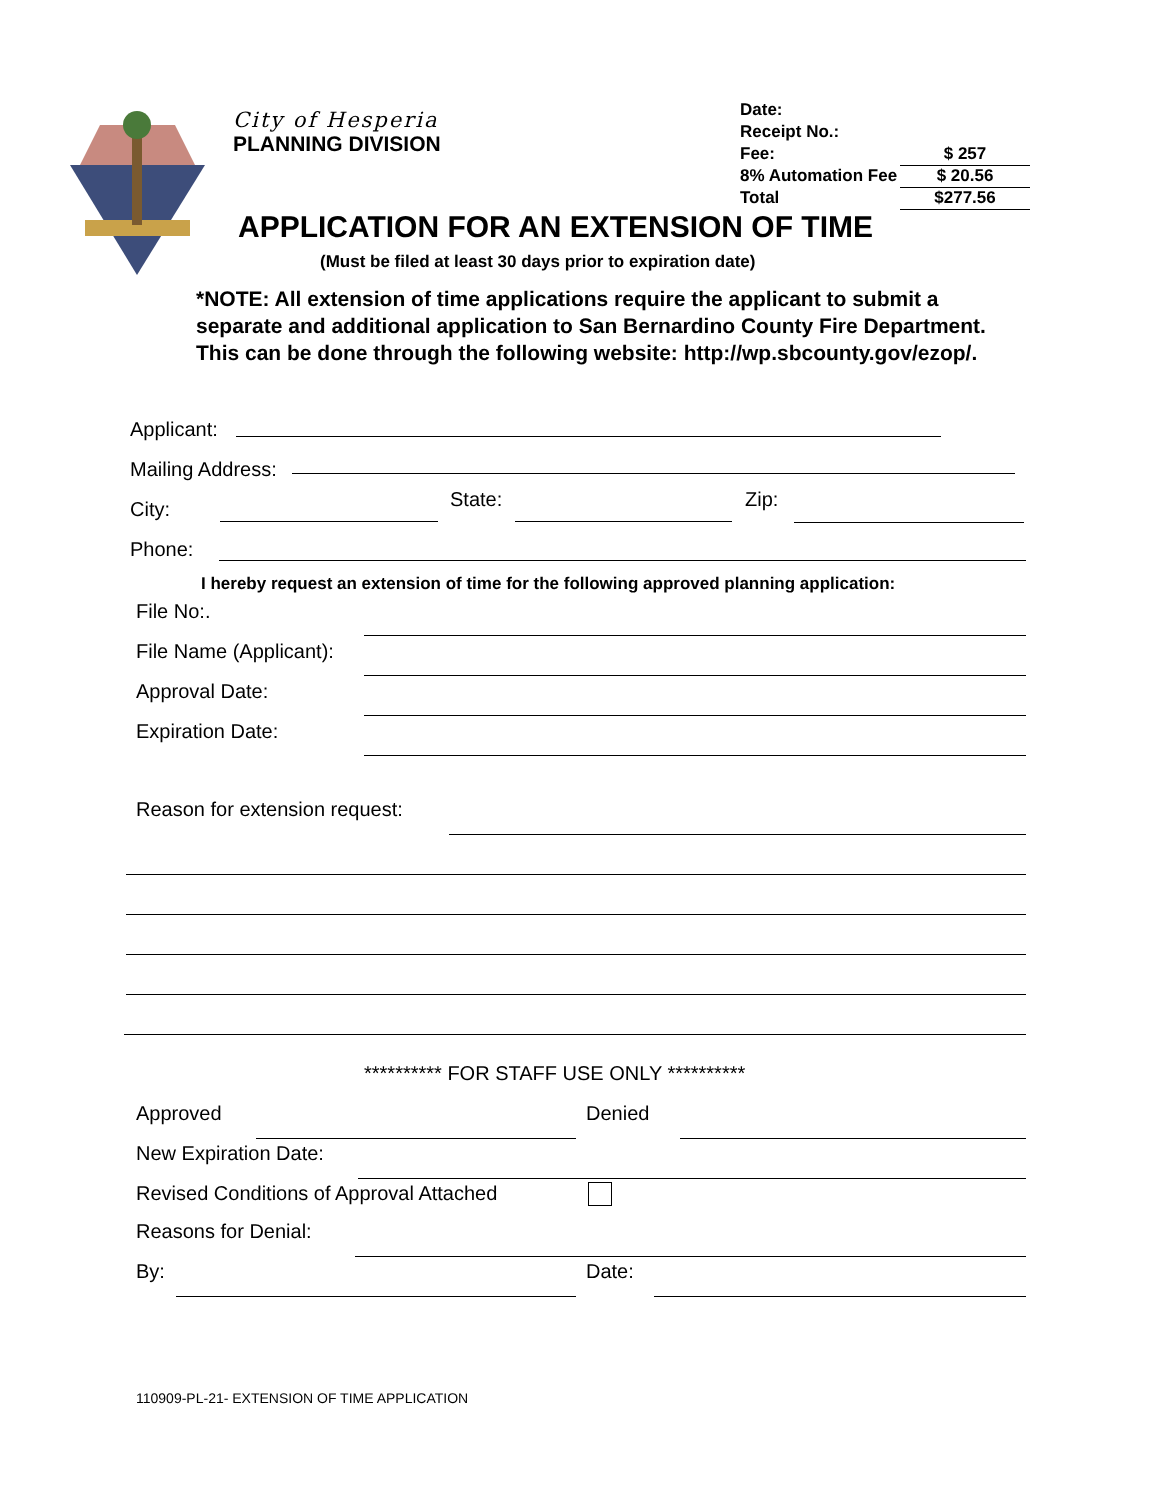City of Hesperia
PLANNING DIVISION
Date:
Receipt No.:
Fee: $ 257
8% Automation Fee $ 20.56
Total $277.56
APPLICATION FOR AN EXTENSION OF TIME
(Must be filed at least 30 days prior to expiration date)
*NOTE: All extension of time applications require the applicant to submit a separate and additional application to San Bernardino County Fire Department. This can be done through the following website: http://wp.sbcounty.gov/ezop/.
Applicant:
Mailing Address:
City: State: Zip:
Phone:
I hereby request an extension of time for the following approved planning application:
File No:.
File Name (Applicant):
Approval Date:
Expiration Date:
Reason for extension request:
********** FOR STAFF USE ONLY **********
Approved Denied
New Expiration Date:
Revised Conditions of Approval Attached
Reasons for Denial:
By: Date:
110909-PL-21- EXTENSION OF TIME APPLICATION